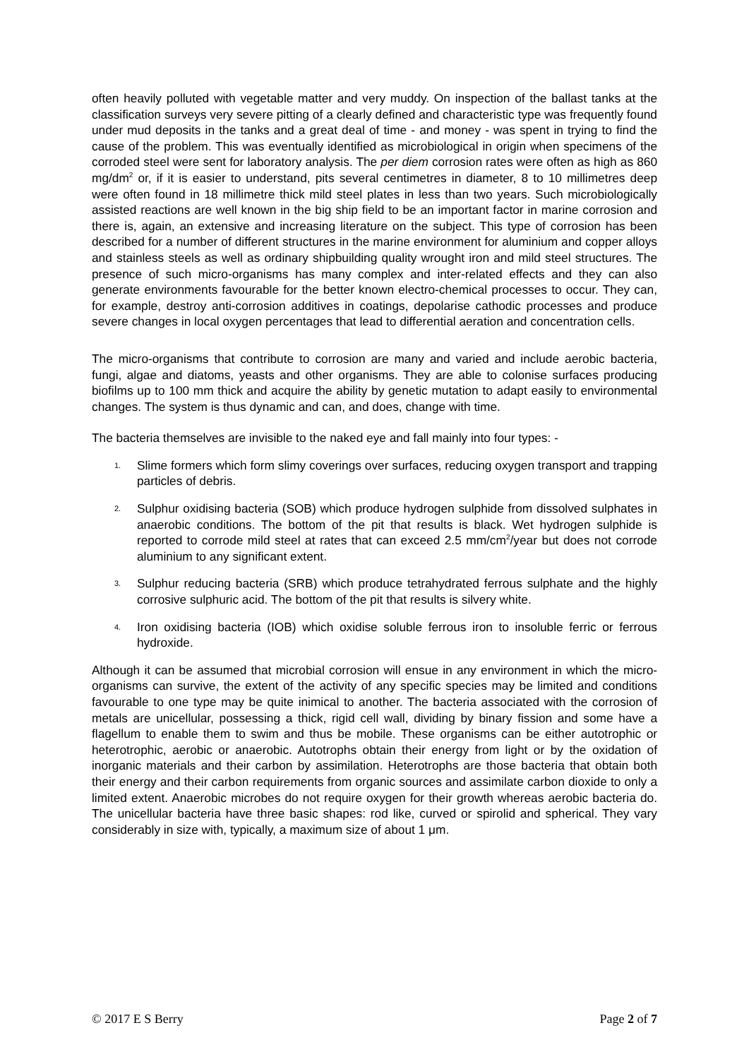often heavily polluted with vegetable matter and very muddy. On inspection of the ballast tanks at the classification surveys very severe pitting of a clearly defined and characteristic type was frequently found under mud deposits in the tanks and a great deal of time - and money - was spent in trying to find the cause of the problem. This was eventually identified as microbiological in origin when specimens of the corroded steel were sent for laboratory analysis. The per diem corrosion rates were often as high as 860 mg/dm<sup>2</sup> or, if it is easier to understand, pits several centimetres in diameter, 8 to 10 millimetres deep were often found in 18 millimetre thick mild steel plates in less than two years. Such microbiologically assisted reactions are well known in the big ship field to be an important factor in marine corrosion and there is, again, an extensive and increasing literature on the subject. This type of corrosion has been described for a number of different structures in the marine environment for aluminium and copper alloys and stainless steels as well as ordinary shipbuilding quality wrought iron and mild steel structures. The presence of such micro-organisms has many complex and inter-related effects and they can also generate environments favourable for the better known electro-chemical processes to occur. They can, for example, destroy anti-corrosion additives in coatings, depolarise cathodic processes and produce severe changes in local oxygen percentages that lead to differential aeration and concentration cells.
The micro-organisms that contribute to corrosion are many and varied and include aerobic bacteria, fungi, algae and diatoms, yeasts and other organisms. They are able to colonise surfaces producing biofilms up to 100 mm thick and acquire the ability by genetic mutation to adapt easily to environmental changes. The system is thus dynamic and can, and does, change with time.
The bacteria themselves are invisible to the naked eye and fall mainly into four types: -
1. Slime formers which form slimy coverings over surfaces, reducing oxygen transport and trapping particles of debris.
2. Sulphur oxidising bacteria (SOB) which produce hydrogen sulphide from dissolved sulphates in anaerobic conditions. The bottom of the pit that results is black. Wet hydrogen sulphide is reported to corrode mild steel at rates that can exceed 2.5 mm/cm<sup>2</sup>/year but does not corrode aluminium to any significant extent.
3. Sulphur reducing bacteria (SRB) which produce tetrahydrated ferrous sulphate and the highly corrosive sulphuric acid. The bottom of the pit that results is silvery white.
4. Iron oxidising bacteria (IOB) which oxidise soluble ferrous iron to insoluble ferric or ferrous hydroxide.
Although it can be assumed that microbial corrosion will ensue in any environment in which the micro-organisms can survive, the extent of the activity of any specific species may be limited and conditions favourable to one type may be quite inimical to another. The bacteria associated with the corrosion of metals are unicellular, possessing a thick, rigid cell wall, dividing by binary fission and some have a flagellum to enable them to swim and thus be mobile. These organisms can be either autotrophic or heterotrophic, aerobic or anaerobic. Autotrophs obtain their energy from light or by the oxidation of inorganic materials and their carbon by assimilation. Heterotrophs are those bacteria that obtain both their energy and their carbon requirements from organic sources and assimilate carbon dioxide to only a limited extent. Anaerobic microbes do not require oxygen for their growth whereas aerobic bacteria do. The unicellular bacteria have three basic shapes: rod like, curved or spirolid and spherical. They vary considerably in size with, typically, a maximum size of about 1 μm.
© 2017 E S Berry Page 2 of 7